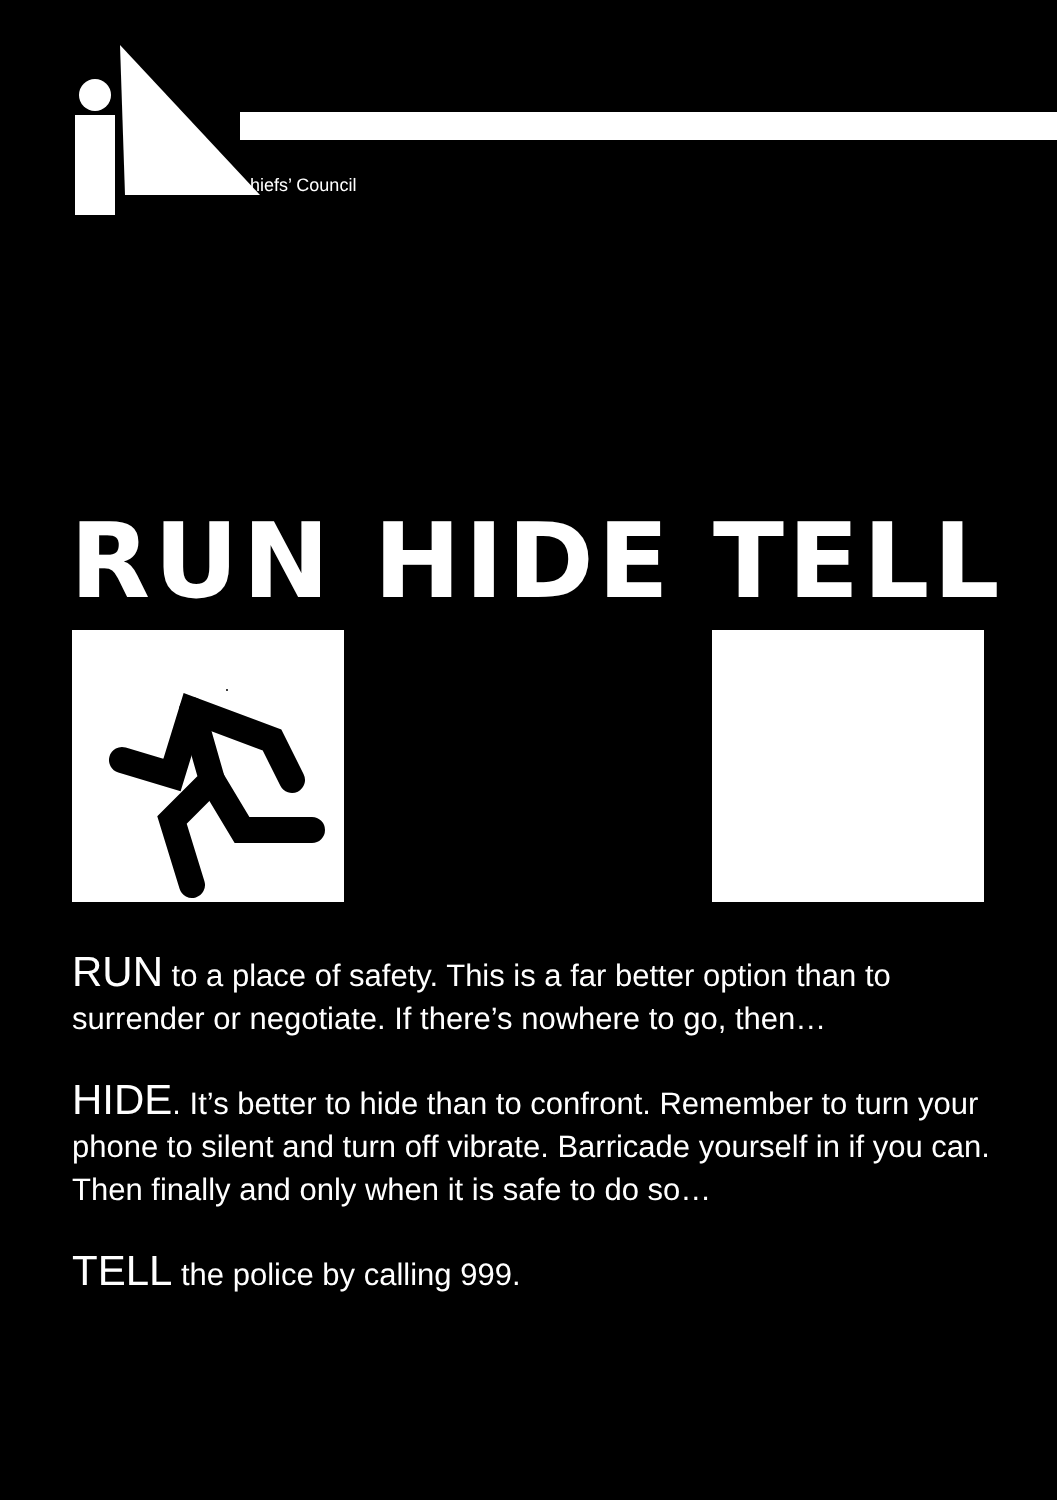hiefs’ Council
RUN HIDE TELL
RUN to a place of safety. This is a far better option than to surrender or negotiate. If there’s nowhere to go, then…
HIDE. It’s better to hide than to confront. Remember to turn your phone to silent and turn off vibrate. Barricade yourself in if you can. Then finally and only when it is safe to do so…
TELL the police by calling 999.